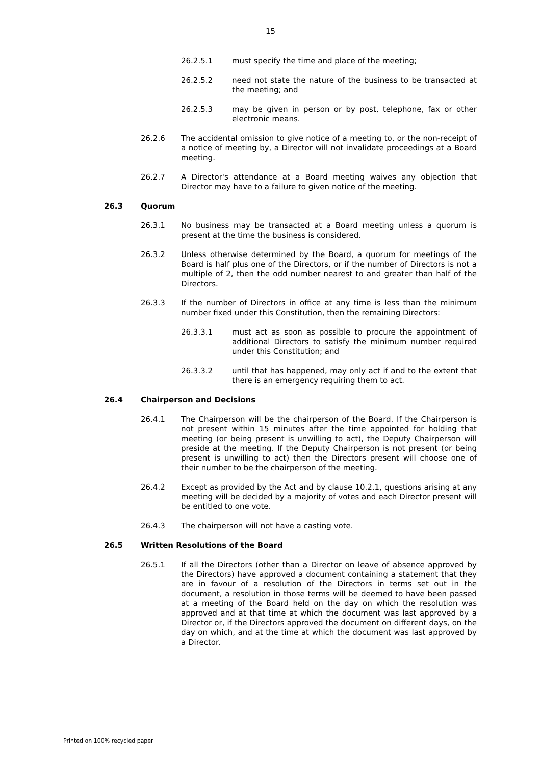15
26.2.5.1 must specify the time and place of the meeting;
26.2.5.2 need not state the nature of the business to be transacted at the meeting; and
26.2.5.3 may be given in person or by post, telephone, fax or other electronic means.
26.2.6 The accidental omission to give notice of a meeting to, or the non-receipt of a notice of meeting by, a Director will not invalidate proceedings at a Board meeting.
26.2.7 A Director's attendance at a Board meeting waives any objection that Director may have to a failure to given notice of the meeting.
26.3 Quorum
26.3.1 No business may be transacted at a Board meeting unless a quorum is present at the time the business is considered.
26.3.2 Unless otherwise determined by the Board, a quorum for meetings of the Board is half plus one of the Directors, or if the number of Directors is not a multiple of 2, then the odd number nearest to and greater than half of the Directors.
26.3.3 If the number of Directors in office at any time is less than the minimum number fixed under this Constitution, then the remaining Directors:
26.3.3.1 must act as soon as possible to procure the appointment of additional Directors to satisfy the minimum number required under this Constitution; and
26.3.3.2 until that has happened, may only act if and to the extent that there is an emergency requiring them to act.
26.4 Chairperson and Decisions
26.4.1 The Chairperson will be the chairperson of the Board. If the Chairperson is not present within 15 minutes after the time appointed for holding that meeting (or being present is unwilling to act), the Deputy Chairperson will preside at the meeting. If the Deputy Chairperson is not present (or being present is unwilling to act) then the Directors present will choose one of their number to be the chairperson of the meeting.
26.4.2 Except as provided by the Act and by clause 10.2.1, questions arising at any meeting will be decided by a majority of votes and each Director present will be entitled to one vote.
26.4.3 The chairperson will not have a casting vote.
26.5 Written Resolutions of the Board
26.5.1 If all the Directors (other than a Director on leave of absence approved by the Directors) have approved a document containing a statement that they are in favour of a resolution of the Directors in terms set out in the document, a resolution in those terms will be deemed to have been passed at a meeting of the Board held on the day on which the resolution was approved and at that time at which the document was last approved by a Director or, if the Directors approved the document on different days, on the day on which, and at the time at which the document was last approved by a Director.
Printed on 100% recycled paper